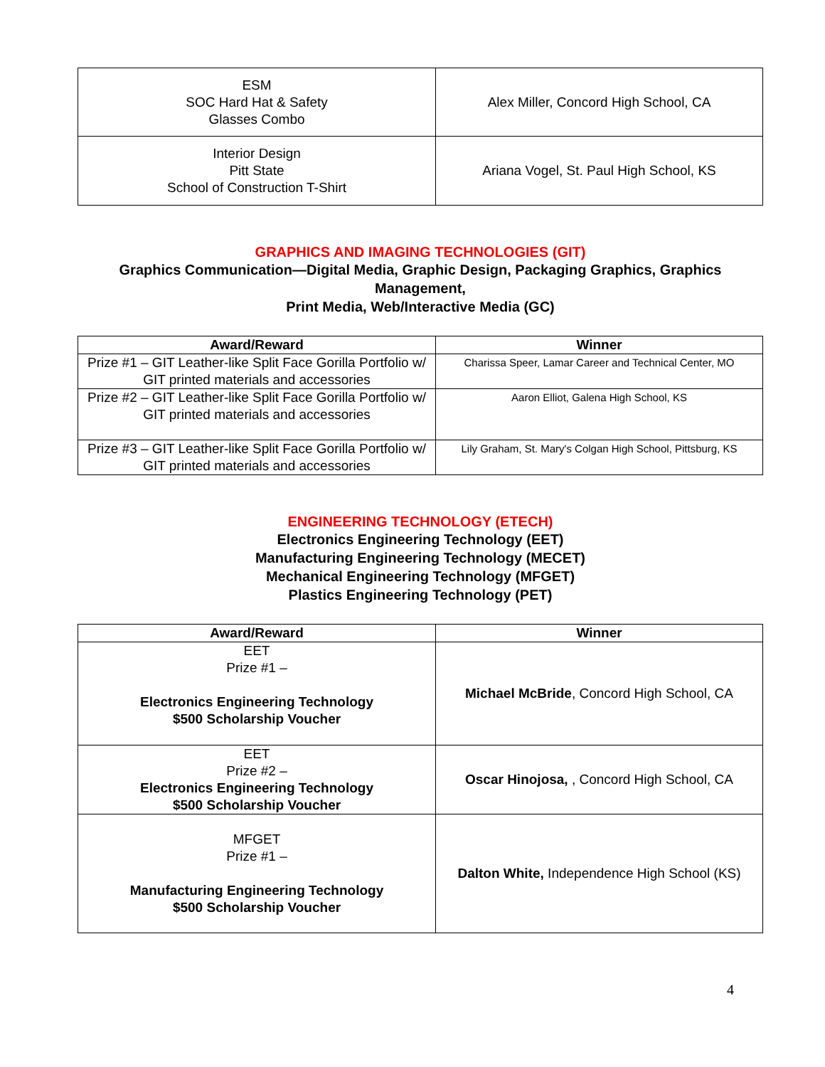| ESM SOC Hard Hat & Safety Glasses Combo | Alex Miller, Concord High School, CA |
| Interior Design Pitt State School of Construction T-Shirt | Ariana Vogel, St. Paul High School, KS |
GRAPHICS AND IMAGING TECHNOLOGIES (GIT)
Graphics Communication—Digital Media, Graphic Design, Packaging Graphics, Graphics Management,
Print Media, Web/Interactive Media (GC)
| Award/Reward | Winner |
| --- | --- |
| Prize #1 – GIT Leather-like Split Face Gorilla Portfolio w/ GIT printed materials and accessories | Charissa Speer, Lamar Career and Technical Center, MO |
| Prize #2 – GIT Leather-like Split Face Gorilla Portfolio w/ GIT printed materials and accessories | Aaron Elliot, Galena High School, KS |
| Prize #3 – GIT Leather-like Split Face Gorilla Portfolio w/ GIT printed materials and accessories | Lily Graham, St. Mary's Colgan High School, Pittsburg, KS |
ENGINEERING TECHNOLOGY (ETECH)
Electronics Engineering Technology (EET)
Manufacturing Engineering Technology (MECET)
Mechanical Engineering Technology (MFGET)
Plastics Engineering Technology (PET)
| Award/Reward | Winner |
| --- | --- |
| EET Prize #1 – Electronics Engineering Technology $500 Scholarship Voucher | Michael McBride , Concord High School, CA |
| EET Prize #2 – Electronics Engineering Technology $500 Scholarship Voucher | Oscar Hinojosa, , Concord High School, CA |
| MFGET Prize #1 – Manufacturing Engineering Technology $500 Scholarship Voucher | Dalton White, Independence High School (KS) |
4